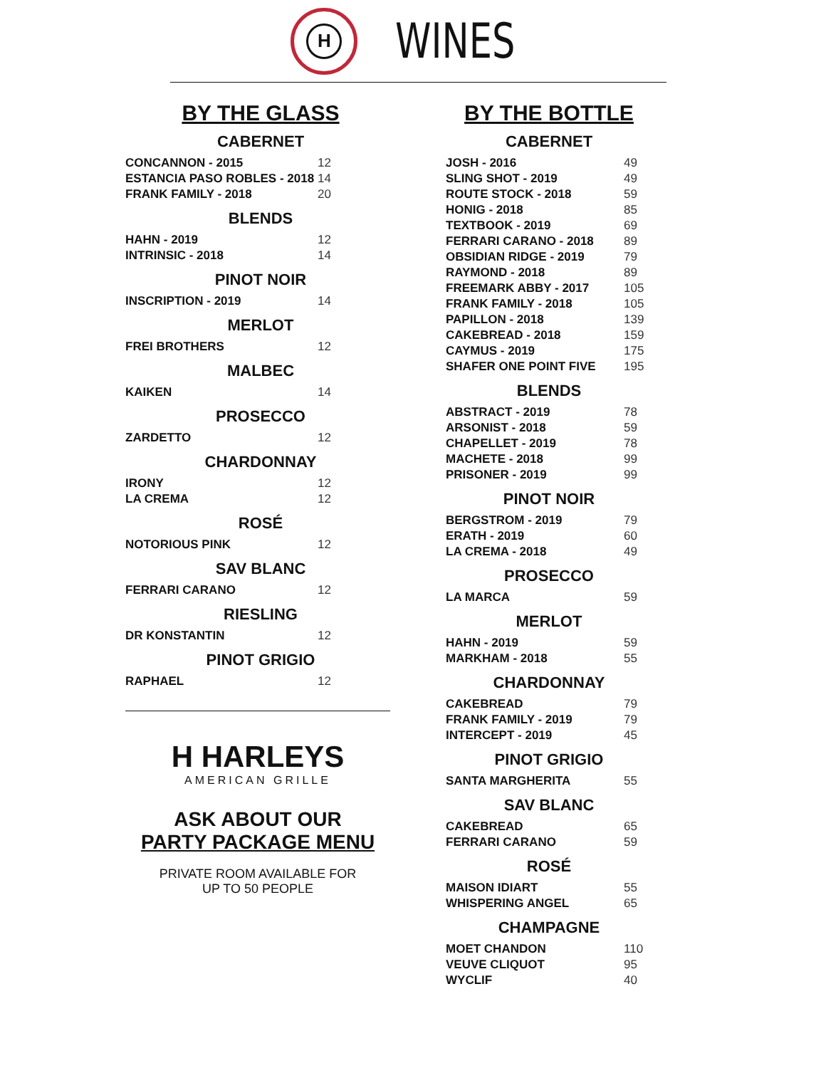H
WINES
BY THE GLASS
CABERNET
| CONCANNON - 2015 | 12 |
| ESTANCIA PASO ROBLES - 2018 | 14 |
| FRANK FAMILY - 2018 | 20 |
BLENDS
| HAHN - 2019 | 12 |
| INTRINSIC - 2018 | 14 |
PINOT NOIR
| INSCRIPTION - 2019 | 14 |
MERLOT
| FREI BROTHERS | 12 |
MALBEC
| KAIKEN | 14 |
PROSECCO
| ZARDETTO | 12 |
CHARDONNAY
| IRONY | 12 |
| LA CREMA | 12 |
ROSÉ
| NOTORIOUS PINK | 12 |
SAV BLANC
| FERRARI CARANO | 12 |
RIESLING
| DR KONSTANTIN | 12 |
PINOT GRIGIO
| RAPHAEL | 12 |
H HARLEYS
AMERICAN GRILLE
ASK ABOUT OUR
PARTY PACKAGE MENU
PRIVATE ROOM AVAILABLE FOR
UP TO 50 PEOPLE
BY THE BOTTLE
CABERNET
| JOSH - 2016 | 49 |
| SLING SHOT - 2019 | 49 |
| ROUTE STOCK - 2018 | 59 |
| HONIG - 2018 | 85 |
| TEXTBOOK - 2019 | 69 |
| FERRARI CARANO - 2018 | 89 |
| OBSIDIAN RIDGE - 2019 | 79 |
| RAYMOND - 2018 | 89 |
| FREEMARK ABBY - 2017 | 105 |
| FRANK FAMILY - 2018 | 105 |
| PAPILLON - 2018 | 139 |
| CAKEBREAD - 2018 | 159 |
| CAYMUS - 2019 | 175 |
| SHAFER ONE POINT FIVE | 195 |
BLENDS
| ABSTRACT - 2019 | 78 |
| ARSONIST - 2018 | 59 |
| CHAPELLET - 2019 | 78 |
| MACHETE - 2018 | 99 |
| PRISONER - 2019 | 99 |
PINOT NOIR
| BERGSTROM - 2019 | 79 |
| ERATH - 2019 | 60 |
| LA CREMA - 2018 | 49 |
PROSECCO
| LA MARCA | 59 |
MERLOT
| HAHN - 2019 | 59 |
| MARKHAM - 2018 | 55 |
CHARDONNAY
| CAKEBREAD | 79 |
| FRANK FAMILY - 2019 | 79 |
| INTERCEPT - 2019 | 45 |
PINOT GRIGIO
| SANTA MARGHERITA | 55 |
SAV BLANC
| CAKEBREAD | 65 |
| FERRARI CARANO | 59 |
ROSÉ
| MAISON IDIART | 55 |
| WHISPERING ANGEL | 65 |
CHAMPAGNE
| MOET CHANDON | 110 |
| VEUVE CLIQUOT | 95 |
| WYCLIF | 40 |